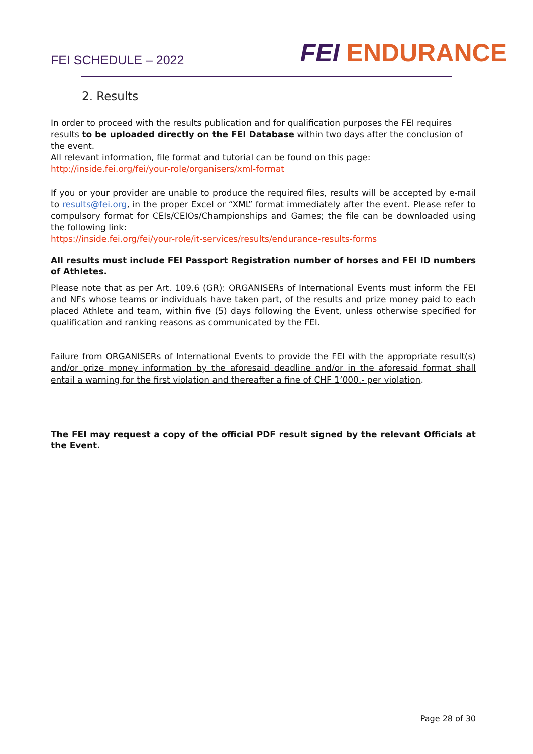FEI SCHEDULE – 2022
FEI ENDURANCE
2. Results
In order to proceed with the results publication and for qualification purposes the FEI requires results to be uploaded directly on the FEI Database within two days after the conclusion of the event.
All relevant information, file format and tutorial can be found on this page:
http://inside.fei.org/fei/your-role/organisers/xml-format
If you or your provider are unable to produce the required files, results will be accepted by e-mail to results@fei.org, in the proper Excel or “XML” format immediately after the event. Please refer to compulsory format for CEIs/CEIOs/Championships and Games; the file can be downloaded using the following link:
https://inside.fei.org/fei/your-role/it-services/results/endurance-results-forms
All results must include FEI Passport Registration number of horses and FEI ID numbers of Athletes.
Please note that as per Art. 109.6 (GR): ORGANISERs of International Events must inform the FEI and NFs whose teams or individuals have taken part, of the results and prize money paid to each placed Athlete and team, within five (5) days following the Event, unless otherwise specified for qualification and ranking reasons as communicated by the FEI.
Failure from ORGANISERs of International Events to provide the FEI with the appropriate result(s) and/or prize money information by the aforesaid deadline and/or in the aforesaid format shall entail a warning for the first violation and thereafter a fine of CHF 1’000.- per violation.
The FEI may request a copy of the official PDF result signed by the relevant Officials at the Event.
Page 28 of 30